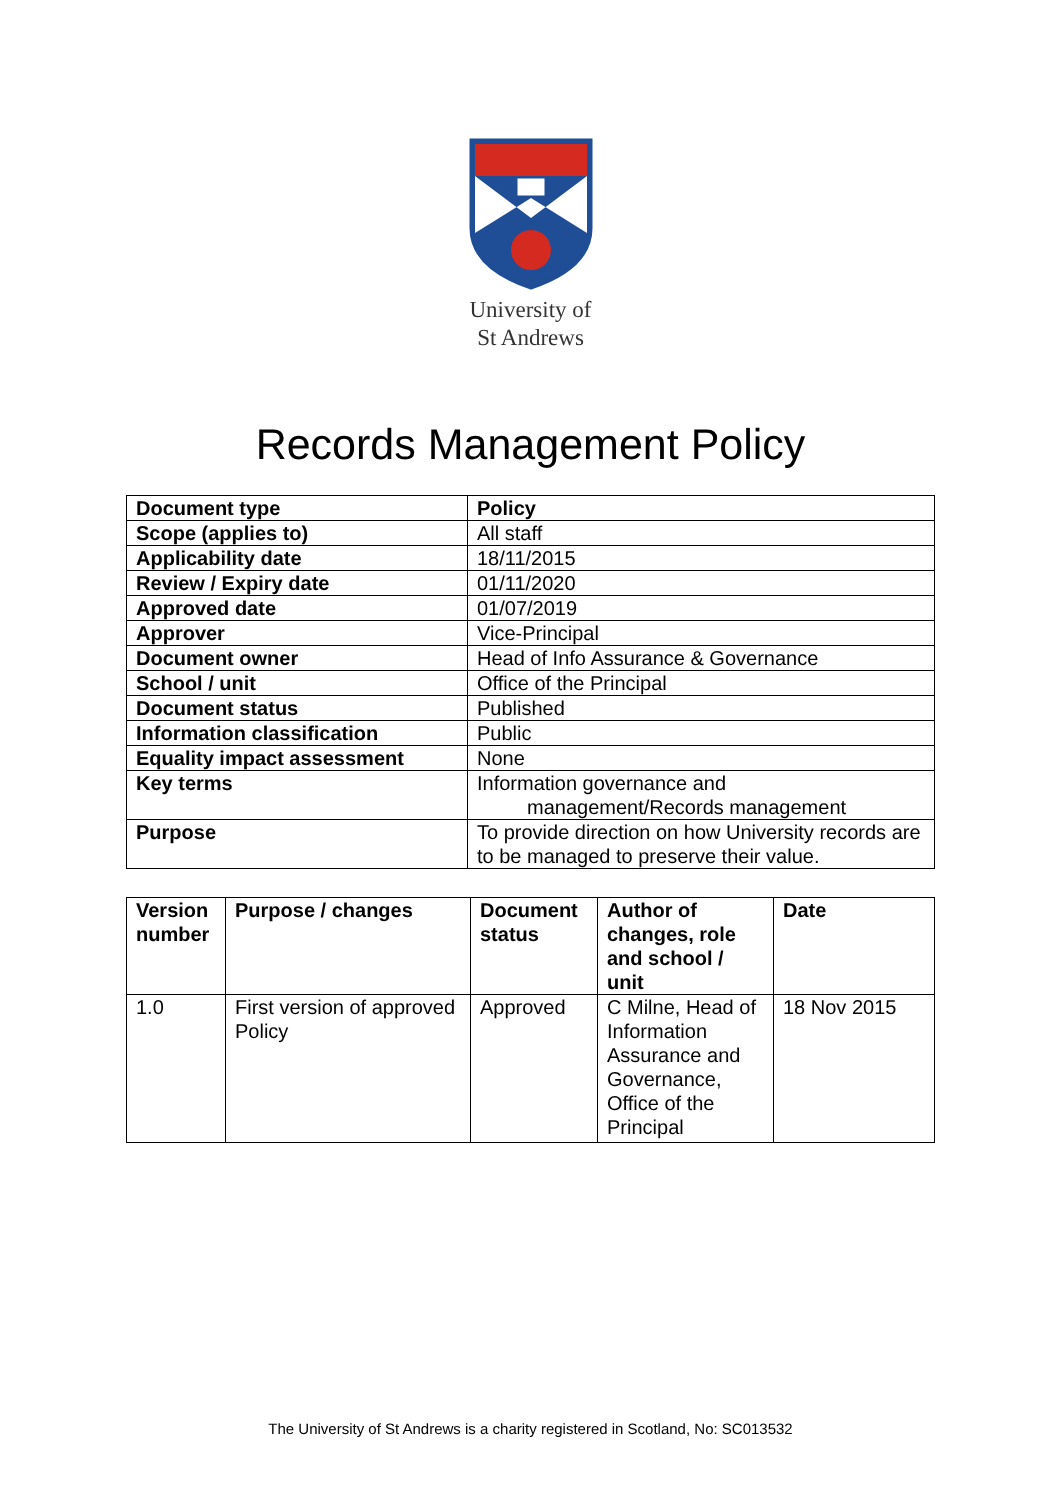University of
St Andrews
Records Management Policy
| Document type | Policy |
| --- | --- |
| Scope (applies to) | All staff |
| Applicability date | 18/11/2015 |
| Review / Expiry date | 01/11/2020 |
| Approved date | 01/07/2019 |
| Approver | Vice-Principal |
| Document owner | Head of Info Assurance & Governance |
| School / unit | Office of the Principal |
| Document status | Published |
| Information classification | Public |
| Equality impact assessment | None |
| Key terms | Information governance and management/Records management |
| Purpose | To provide direction on how University records are to be managed to preserve their value. |
| Version number | Purpose / changes | Document status | Author of changes, role and school / unit | Date |
| --- | --- | --- | --- | --- |
| 1.0 | First version of approved Policy | Approved | C Milne, Head of Information Assurance and Governance, Office of the Principal | 18 Nov 2015 |
The University of St Andrews is a charity registered in Scotland, No: SC013532